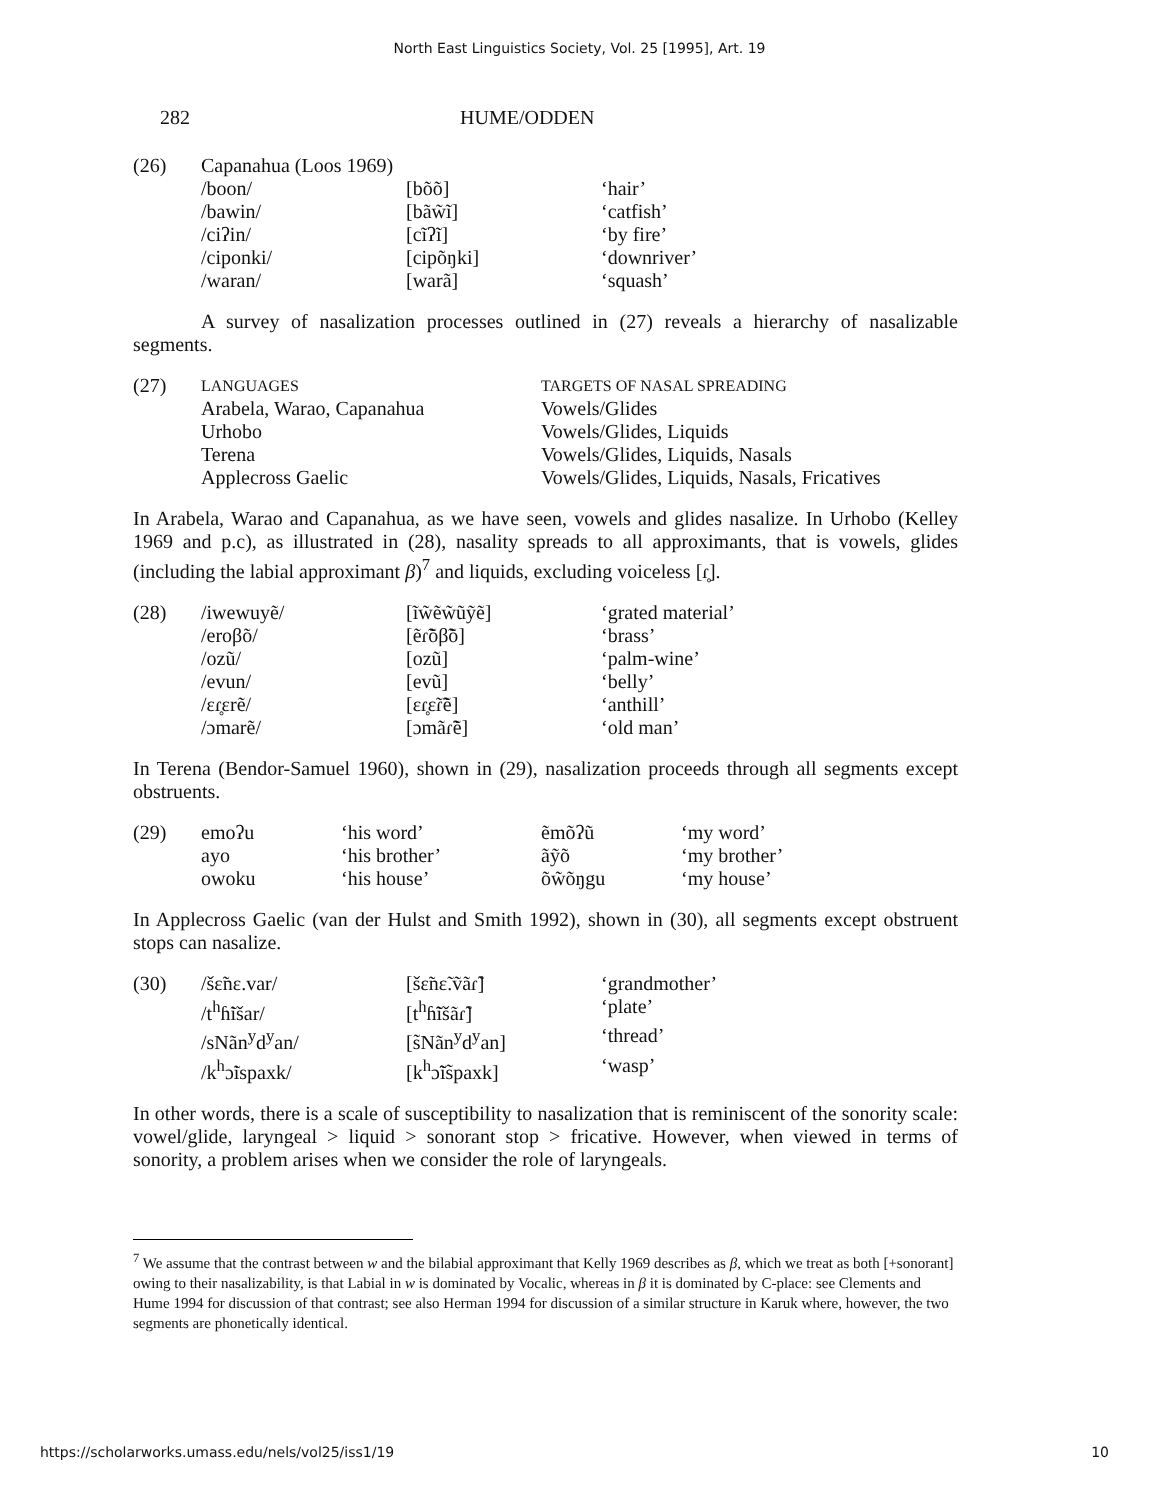North East Linguistics Society, Vol. 25 [1995], Art. 19
282 HUME/ODDEN
| (26) | Capanahua (Loos 1969) | | |
| | /boon/ | [bõõ] | ‘hair’ |
| | /bawin/ | [bãw̃ĩ] | ‘catfish’ |
| | /ciʔin/ | [cĩʔĩ] | ‘by fire’ |
| | /ciponki/ | [cipõŋki] | ‘downriver’ |
| | /waran/ | [warã] | ‘squash’ |
A survey of nasalization processes outlined in (27) reveals a hierarchy of nasalizable segments.
| (27) | LANGUAGES | TARGETS OF NASAL SPREADING |
| | Arabela, Warao, Capanahua | Vowels/Glides |
| | Urhobo | Vowels/Glides, Liquids |
| | Terena | Vowels/Glides, Liquids, Nasals |
| | Applecross Gaelic | Vowels/Glides, Liquids, Nasals, Fricatives |
In Arabela, Warao and Capanahua, as we have seen, vowels and glides nasalize. In Urhobo (Kelley 1969 and p.c), as illustrated in (28), nasality spreads to all approximants, that is vowels, glides (including the labial approximant β)<sup>7</sup> and liquids, excluding voiceless [ɾ̥].
| (28) | /iwewuyẽ/ | [ĩw̃ẽw̃ũỹẽ] | ‘grated material’ |
| | /eroβõ/ | [ẽɾ̃õβ̃õ] | ‘brass’ |
| | /ozũ/ | [ozũ] | ‘palm-wine’ |
| | /evun/ | [evũ] | ‘belly’ |
| | /ɛɾ̥ɛrẽ/ | [ɛɾ̥ɛ̃ɾ̃ẽ] | ‘anthill’ |
| | /ɔmarẽ/ | [ɔmãɾ̃ẽ] | ‘old man’ |
In Terena (Bendor-Samuel 1960), shown in (29), nasalization proceeds through all segments except obstruents.
| (29) | emoʔu | ‘his word’ | ẽmõʔũ | ‘my word’ |
| | ayo | ‘his brother’ | ãỹõ | ‘my brother’ |
| | owoku | ‘his house’ | õw̃õŋgu | ‘my house’ |
In Applecross Gaelic (van der Hulst and Smith 1992), shown in (30), all segments except obstruent stops can nasalize.
| (30) | /šɛ̃nɛ.var/ | [šɛ̃nɛ̃.ṽãɾ̃] | ‘grandmother’ |
| | /t<sup>h</sup>ɦ̃išar/ | [t<sup>h</sup>ɦ̃ĩšãɾ̃] | ‘plate’ |
| | /sNãn<sup>y</sup>d<sup>y</sup>an/ | [s̃Nãn<sup>y</sup>d<sup>y</sup>an] | ‘thread’ |
| | /k<sup>h</sup>ɔ̃ispaxk/ | [k<sup>h</sup>ɔ̃ĩs̃paxk] | ‘wasp’ |
In other words, there is a scale of susceptibility to nasalization that is reminiscent of the sonority scale: vowel/glide, laryngeal > liquid > sonorant stop > fricative. However, when viewed in terms of sonority, a problem arises when we consider the role of laryngeals.
<sup>7</sup> We assume that the contrast between w and the bilabial approximant that Kelly 1969 describes as β, which we treat as both [+sonorant] owing to their nasalizability, is that Labial in w is dominated by Vocalic, whereas in β it is dominated by C-place: see Clements and Hume 1994 for discussion of that contrast; see also Herman 1994 for discussion of a similar structure in Karuk where, however, the two segments are phonetically identical.
https://scholarworks.umass.edu/nels/vol25/iss1/19 10